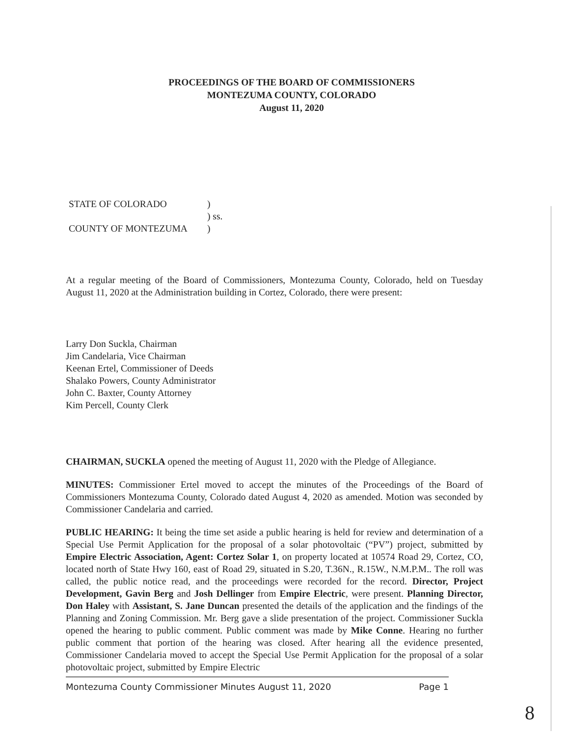PROCEEDINGS OF THE BOARD OF COMMISSIONERS
MONTEZUMA COUNTY, COLORADO
August 11, 2020
STATE OF COLORADO
)
) ss.
COUNTY OF MONTEZUMA
)
At a regular meeting of the Board of Commissioners, Montezuma County, Colorado, held on Tuesday August 11, 2020 at the Administration building in Cortez, Colorado, there were present:
Larry Don Suckla, Chairman
Jim Candelaria, Vice Chairman
Keenan Ertel, Commissioner of Deeds
Shalako Powers, County Administrator
John C. Baxter, County Attorney
Kim Percell, County Clerk
CHAIRMAN, SUCKLA opened the meeting of August 11, 2020 with the Pledge of Allegiance.
MINUTES: Commissioner Ertel moved to accept the minutes of the Proceedings of the Board of Commissioners Montezuma County, Colorado dated August 4, 2020 as amended. Motion was seconded by Commissioner Candelaria and carried.
PUBLIC HEARING: It being the time set aside a public hearing is held for review and determination of a Special Use Permit Application for the proposal of a solar photovoltaic (“PV”) project, submitted by Empire Electric Association, Agent: Cortez Solar 1, on property located at 10574 Road 29, Cortez, CO, located north of State Hwy 160, east of Road 29, situated in S.20, T.36N., R.15W., N.M.P.M.. The roll was called, the public notice read, and the proceedings were recorded for the record. Director, Project Development, Gavin Berg and Josh Dellinger from Empire Electric, were present. Planning Director, Don Haley with Assistant, S. Jane Duncan presented the details of the application and the findings of the Planning and Zoning Commission. Mr. Berg gave a slide presentation of the project. Commissioner Suckla opened the hearing to public comment. Public comment was made by Mike Conne. Hearing no further public comment that portion of the hearing was closed. After hearing all the evidence presented, Commissioner Candelaria moved to accept the Special Use Permit Application for the proposal of a solar photovoltaic project, submitted by Empire Electric
Montezuma County Commissioner Minutes August 11, 2020 Page 1
8